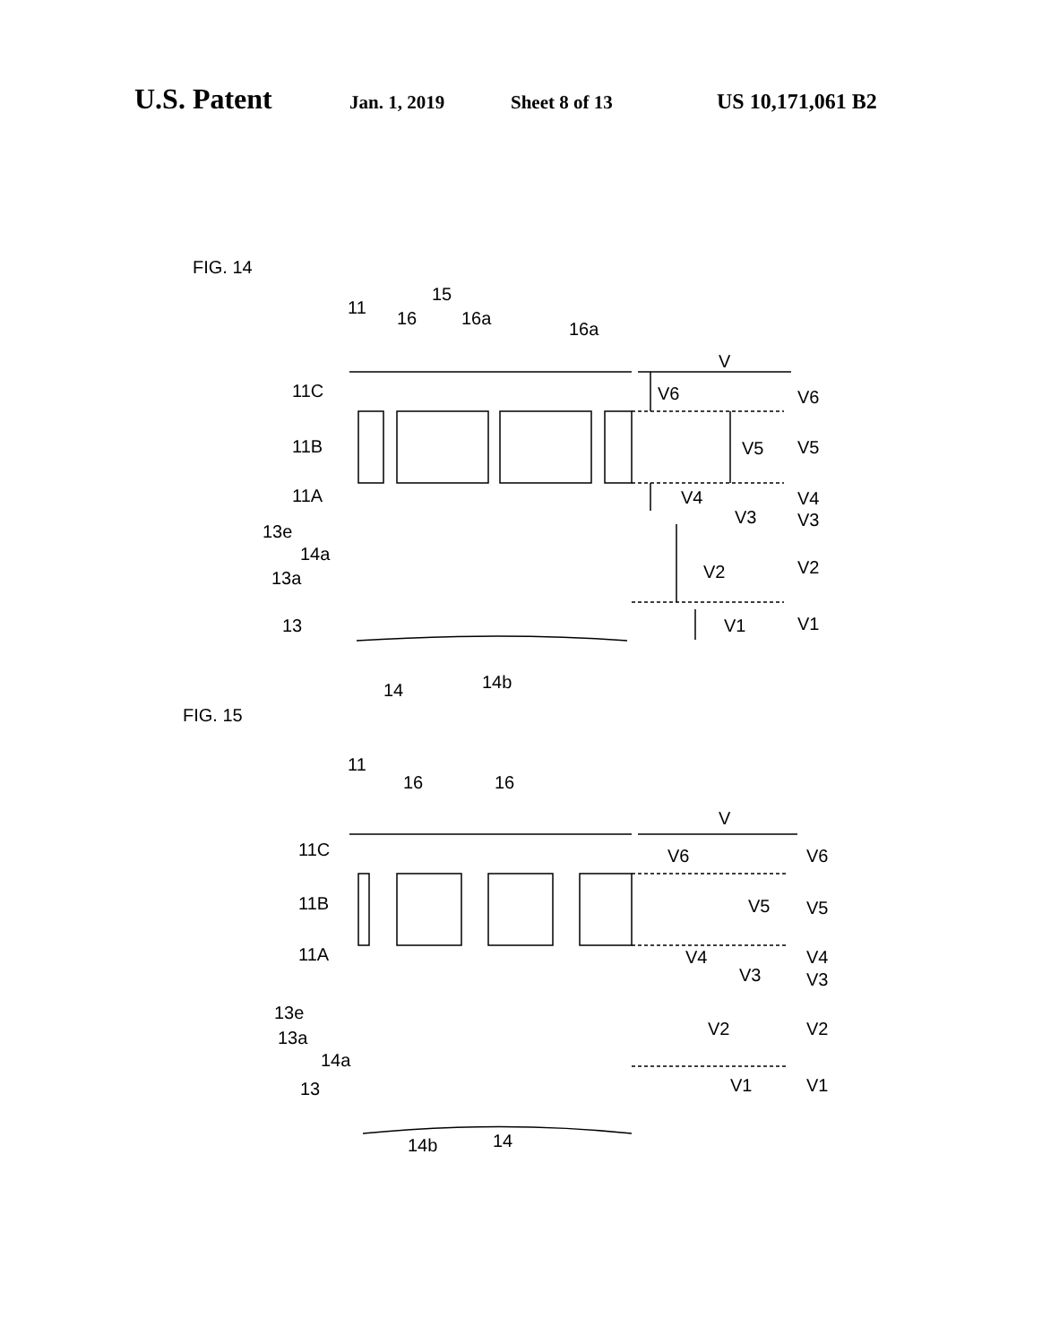U.S. Patent Jan. 1, 2019 Sheet 8 of 13 US 10,171,061 B2
FIG. 14
11
15
16
16a
16a
V
11C
11B
11A
13e
14a
13a
13
14
14b
V6
V5
V4
V3
V2
V1
V6
V5
V4
V3
V2
V1
FIG. 15
11
16
16
V
11C
11B
11A
13e
13a
14a
13
14b
14
V6
V5
V4
V3
V2
V1
V6
V5
V4
V3
V2
V1